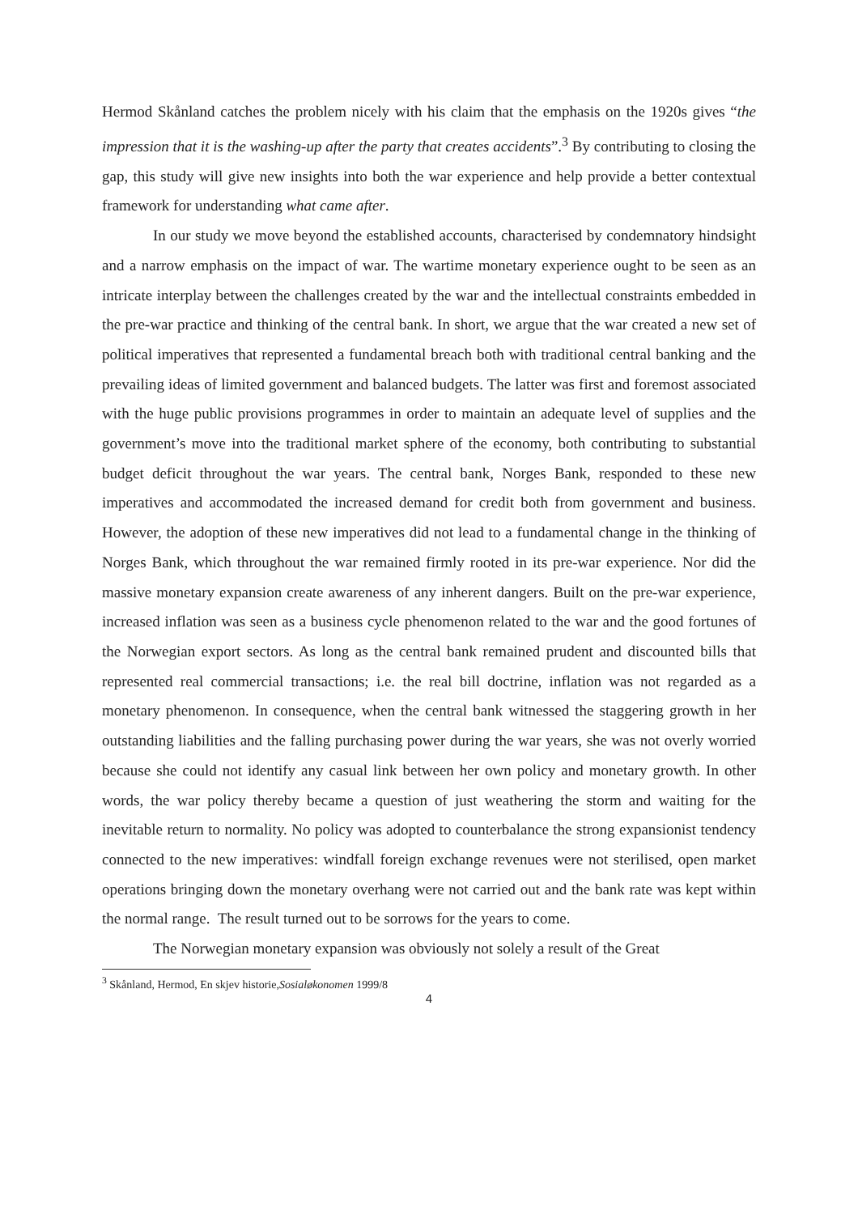Hermod Skånland catches the problem nicely with his claim that the emphasis on the 1920s gives “the impression that it is the washing-up after the party that creates accidents”.<sup>3</sup> By contributing to closing the gap, this study will give new insights into both the war experience and help provide a better contextual framework for understanding what came after.
In our study we move beyond the established accounts, characterised by condemnatory hindsight and a narrow emphasis on the impact of war. The wartime monetary experience ought to be seen as an intricate interplay between the challenges created by the war and the intellectual constraints embedded in the pre-war practice and thinking of the central bank. In short, we argue that the war created a new set of political imperatives that represented a fundamental breach both with traditional central banking and the prevailing ideas of limited government and balanced budgets. The latter was first and foremost associated with the huge public provisions programmes in order to maintain an adequate level of supplies and the government’s move into the traditional market sphere of the economy, both contributing to substantial budget deficit throughout the war years. The central bank, Norges Bank, responded to these new imperatives and accommodated the increased demand for credit both from government and business. However, the adoption of these new imperatives did not lead to a fundamental change in the thinking of Norges Bank, which throughout the war remained firmly rooted in its pre-war experience. Nor did the massive monetary expansion create awareness of any inherent dangers. Built on the pre-war experience, increased inflation was seen as a business cycle phenomenon related to the war and the good fortunes of the Norwegian export sectors. As long as the central bank remained prudent and discounted bills that represented real commercial transactions; i.e. the real bill doctrine, inflation was not regarded as a monetary phenomenon. In consequence, when the central bank witnessed the staggering growth in her outstanding liabilities and the falling purchasing power during the war years, she was not overly worried because she could not identify any casual link between her own policy and monetary growth. In other words, the war policy thereby became a question of just weathering the storm and waiting for the inevitable return to normality. No policy was adopted to counterbalance the strong expansionist tendency connected to the new imperatives: windfall foreign exchange revenues were not sterilised, open market operations bringing down the monetary overhang were not carried out and the bank rate was kept within the normal range. The result turned out to be sorrows for the years to come.
The Norwegian monetary expansion was obviously not solely a result of the Great
<sup>3</sup> Skånland, Hermod, En skjev historie,Sosialøkonomen 1999/8
4